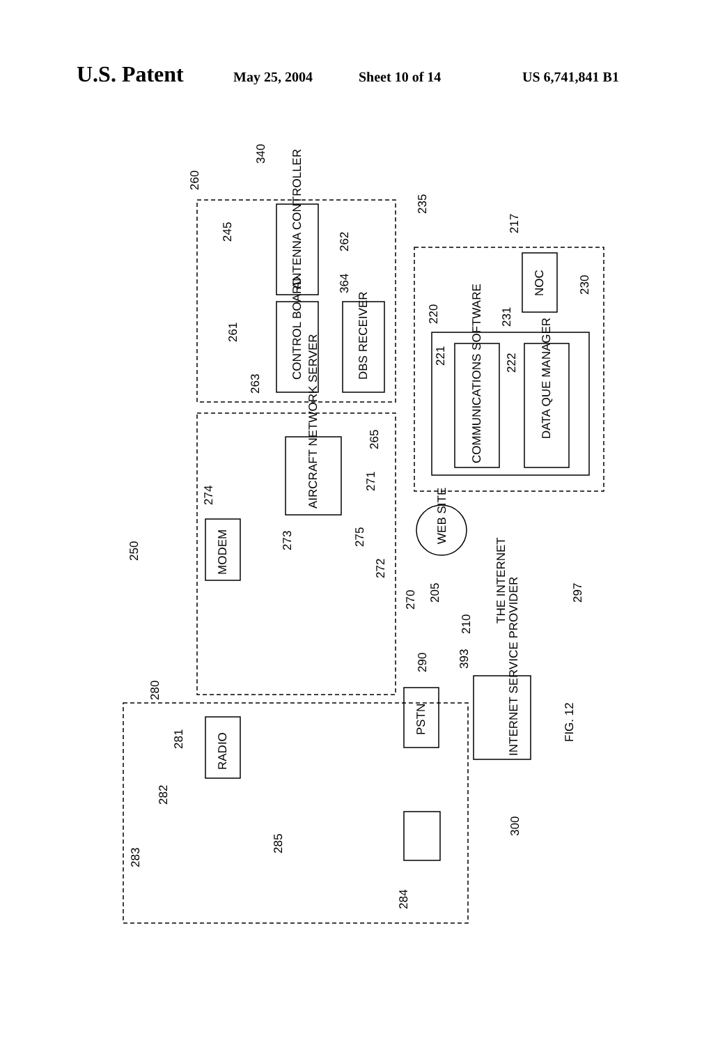U.S. Patent May 25, 2004 Sheet 10 of 14 US 6,741,841 B1
340
260
245
ANTENNA CONTROLLER
262
CONTROL BOARD
DBS RECEIVER
364
261
263
235
217
FIG. 12
NOC
230
231
220
221
COMMUNICATIONS SOFTWARE
222
DATA QUE MANAGER
265
AIRCRAFT NETWORK SERVER
271
274
MODEM
250
273
275
272
270
WEB SITE
205
THE INTERNET
210
297
290
393
PSTN
INTERNET SERVICE PROVIDER
280
RADIO
281
282
283
285
284
300